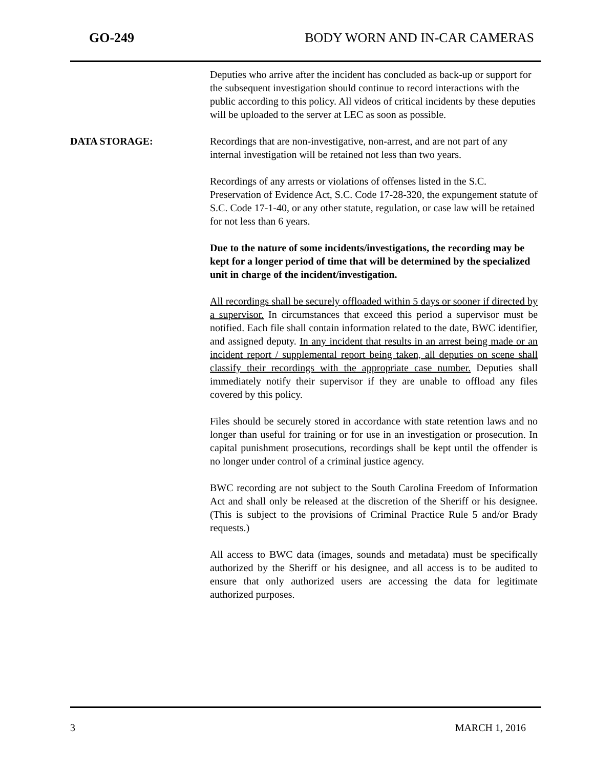GO-249 BODY WORN AND IN-CAR CAMERAS
Deputies who arrive after the incident has concluded as back-up or support for the subsequent investigation should continue to record interactions with the public according to this policy. All videos of critical incidents by these deputies will be uploaded to the server at LEC as soon as possible.
DATA STORAGE: Recordings that are non-investigative, non-arrest, and are not part of any internal investigation will be retained not less than two years.
Recordings of any arrests or violations of offenses listed in the S.C. Preservation of Evidence Act, S.C. Code 17-28-320, the expungement statute of S.C. Code 17-1-40, or any other statute, regulation, or case law will be retained for not less than 6 years.
Due to the nature of some incidents/investigations, the recording may be kept for a longer period of time that will be determined by the specialized unit in charge of the incident/investigation.
All recordings shall be securely offloaded within 5 days or sooner if directed by a supervisor. In circumstances that exceed this period a supervisor must be notified. Each file shall contain information related to the date, BWC identifier, and assigned deputy. In any incident that results in an arrest being made or an incident report / supplemental report being taken, all deputies on scene shall classify their recordings with the appropriate case number. Deputies shall immediately notify their supervisor if they are unable to offload any files covered by this policy.
Files should be securely stored in accordance with state retention laws and no longer than useful for training or for use in an investigation or prosecution. In capital punishment prosecutions, recordings shall be kept until the offender is no longer under control of a criminal justice agency.
BWC recording are not subject to the South Carolina Freedom of Information Act and shall only be released at the discretion of the Sheriff or his designee. (This is subject to the provisions of Criminal Practice Rule 5 and/or Brady requests.)
All access to BWC data (images, sounds and metadata) must be specifically authorized by the Sheriff or his designee, and all access is to be audited to ensure that only authorized users are accessing the data for legitimate authorized purposes.
3 MARCH 1, 2016